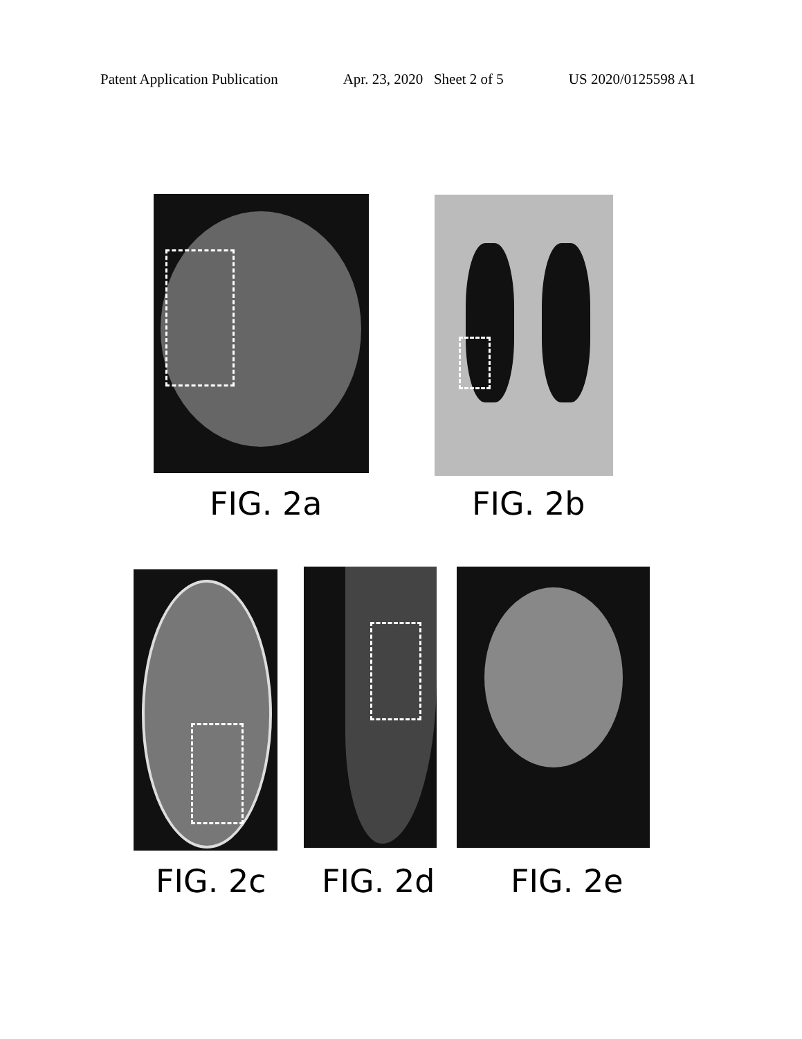Patent Application Publication Apr. 23, 2020 Sheet 2 of 5 US 2020/0125598 A1
FIG. 2a FIG. 2b
FIG. 2c FIG. 2d FIG. 2e